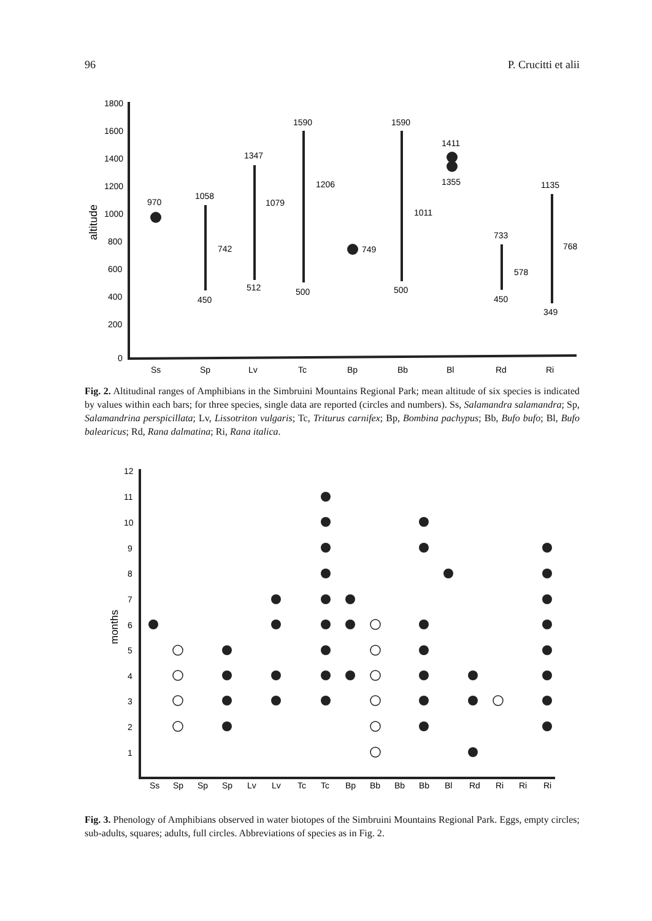96 P. Crucitti et alii
1800
1600
1400
1200
1000
800
600
400
200
0
altitude
970
1058
742
450
1347
1079
512
1590
1206
500
749
1590
1011
500
1411
1355
733
578
450
1135
768
349
Ss
Sp
Lv
Tc
Bp
Bb
Bl
Rd
Ri
Fig. 2. Altitudinal ranges of Amphibians in the Simbruini Mountains Regional Park; mean altitude of six species is indicated by values within each bars; for three species, single data are reported (circles and numbers). Ss, Salamandra salamandra; Sp, Salamandrina perspicillata; Lv, Lissotriton vulgaris; Tc, Triturus carnifex; Bp, Bombina pachypus; Bb, Bufo bufo; Bl, Bufo balearicus; Rd, Rana dalmatina; Ri, Rana italica.
12
11
10
9
8
7
6
5
4
3
2
1
months
Ss
Sp
Sp
Sp
Lv
Lv
Tc
Tc
Bp
Bb
Bb
Bb
Bl
Rd
Ri
Ri
Ri
Fig. 3. Phenology of Amphibians observed in water biotopes of the Simbruini Mountains Regional Park. Eggs, empty circles; sub-adults, squares; adults, full circles. Abbreviations of species as in Fig. 2.